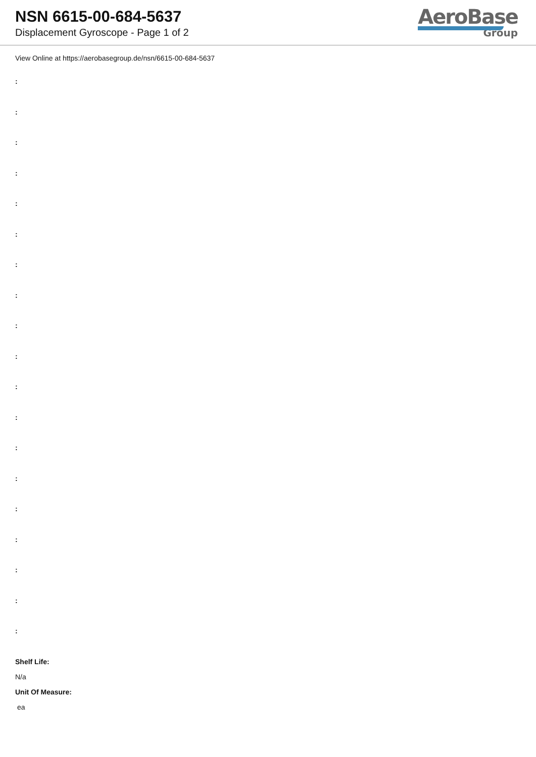NSN 6615-00-684-5637
Displacement Gyroscope - Page 1 of 2
AeroBase
Group
View Online at https://aerobasegroup.de/nsn/6615-00-684-5637
:
:
:
:
:
:
:
:
:
:
:
:
:
:
:
:
:
:
:
Shelf Life:
N/a
Unit Of Measure:
ea